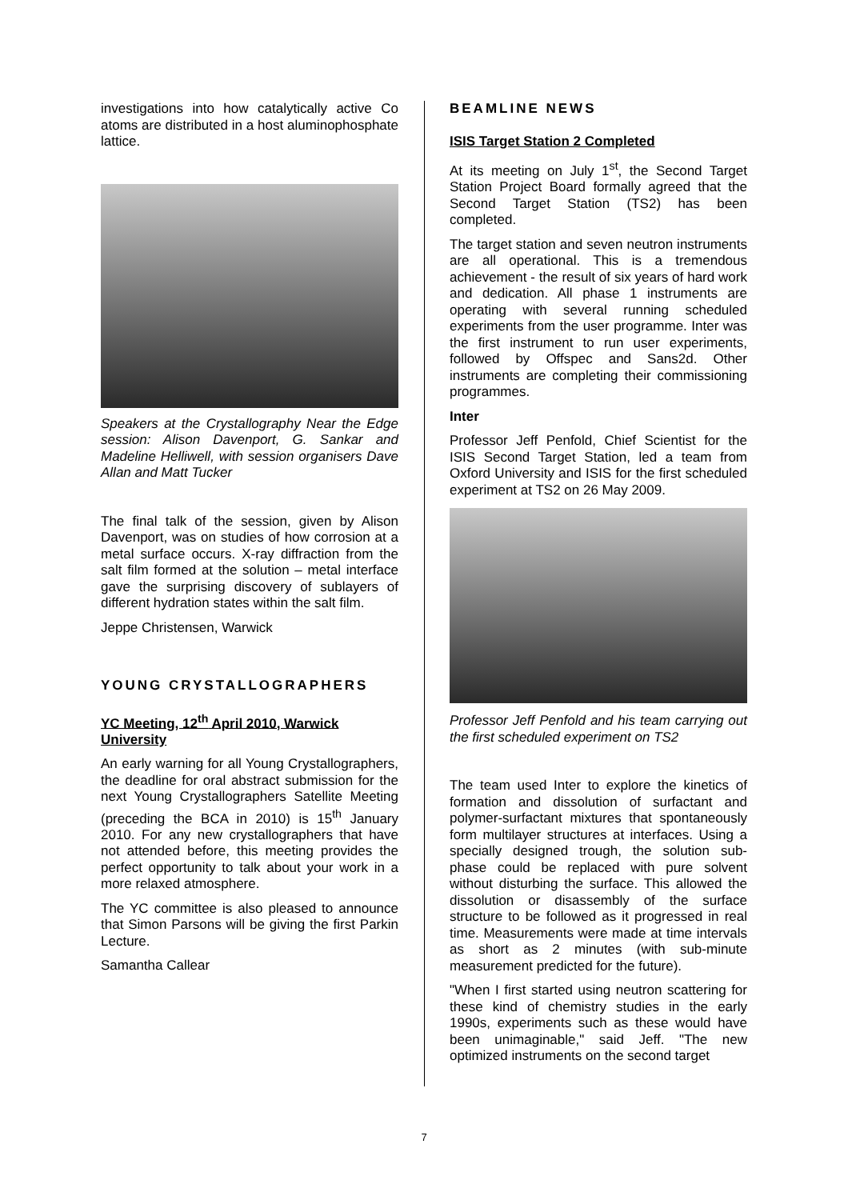investigations into how catalytically active Co atoms are distributed in a host aluminophosphate lattice.
Speakers at the Crystallography Near the Edge session: Alison Davenport, G. Sankar and Madeline Helliwell, with session organisers Dave Allan and Matt Tucker
The final talk of the session, given by Alison Davenport, was on studies of how corrosion at a metal surface occurs. X-ray diffraction from the salt film formed at the solution – metal interface gave the surprising discovery of sublayers of different hydration states within the salt film.
Jeppe Christensen, Warwick
YOUNG CRYSTALLOGRAPHERS
YC Meeting, 12<sup>th</sup> April 2010, Warwick University
An early warning for all Young Crystallographers, the deadline for oral abstract submission for the next Young Crystallographers Satellite Meeting (preceding the BCA in 2010) is 15<sup>th</sup> January 2010. For any new crystallographers that have not attended before, this meeting provides the perfect opportunity to talk about your work in a more relaxed atmosphere.
The YC committee is also pleased to announce that Simon Parsons will be giving the first Parkin Lecture.
Samantha Callear
BEAMLINE NEWS
ISIS Target Station 2 Completed
At its meeting on July 1<sup>st</sup>, the Second Target Station Project Board formally agreed that the Second Target Station (TS2) has been completed.
The target station and seven neutron instruments are all operational. This is a tremendous achievement - the result of six years of hard work and dedication. All phase 1 instruments are operating with several running scheduled experiments from the user programme. Inter was the first instrument to run user experiments, followed by Offspec and Sans2d. Other instruments are completing their commissioning programmes.
Inter
Professor Jeff Penfold, Chief Scientist for the ISIS Second Target Station, led a team from Oxford University and ISIS for the first scheduled experiment at TS2 on 26 May 2009.
Professor Jeff Penfold and his team carrying out the first scheduled experiment on TS2
The team used Inter to explore the kinetics of formation and dissolution of surfactant and polymer-surfactant mixtures that spontaneously form multilayer structures at interfaces. Using a specially designed trough, the solution sub-phase could be replaced with pure solvent without disturbing the surface. This allowed the dissolution or disassembly of the surface structure to be followed as it progressed in real time. Measurements were made at time intervals as short as 2 minutes (with sub-minute measurement predicted for the future).
"When I first started using neutron scattering for these kind of chemistry studies in the early 1990s, experiments such as these would have been unimaginable," said Jeff. "The new optimized instruments on the second target
7